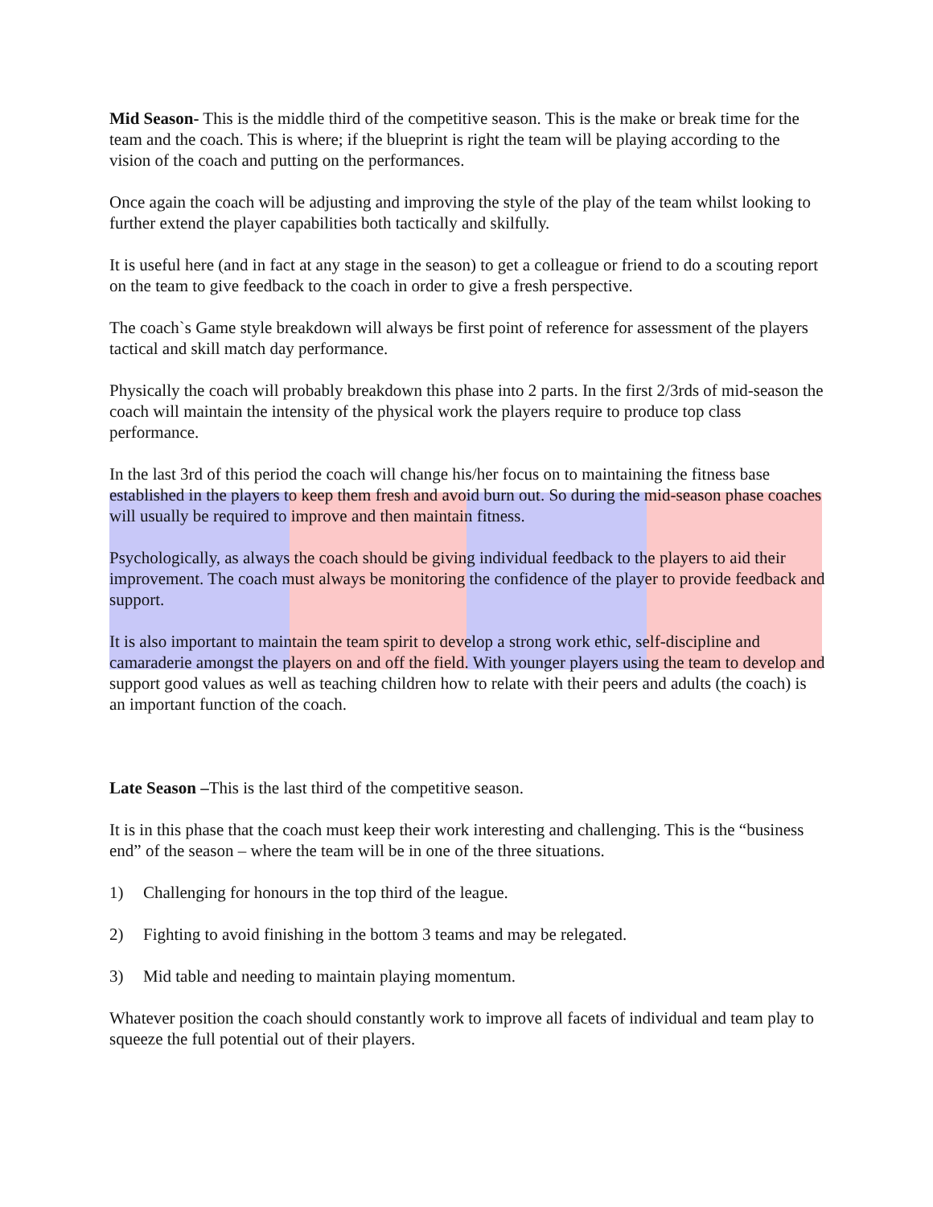Mid Season- This is the middle third of the competitive season. This is the make or break time for the team and the coach. This is where; if the blueprint is right the team will be playing according to the vision of the coach and putting on the performances.
Once again the coach will be adjusting and improving the style of the play of the team whilst looking to further extend the player capabilities both tactically and skilfully.
It is useful here (and in fact at any stage in the season) to get a colleague or friend to do a scouting report on the team to give feedback to the coach in order to give a fresh perspective.
The coach`s Game style breakdown will always be first point of reference for assessment of the players tactical and skill match day performance.
Physically the coach will probably breakdown this phase into 2 parts. In the first 2/3rds of mid-season the coach will maintain the intensity of the physical work the players require to produce top class performance.
In the last 3rd of this period the coach will change his/her focus on to maintaining the fitness base established in the players to keep them fresh and avoid burn out. So during the mid-season phase coaches will usually be required to improve and then maintain fitness.
Psychologically, as always the coach should be giving individual feedback to the players to aid their improvement. The coach must always be monitoring the confidence of the player to provide feedback and support.
It is also important to maintain the team spirit to develop a strong work ethic, self-discipline and camaraderie amongst the players on and off the field. With younger players using the team to develop and support good values as well as teaching children how to relate with their peers and adults (the coach) is an important function of the coach.
Late Season –This is the last third of the competitive season.
It is in this phase that the coach must keep their work interesting and challenging. This is the “business end” of the season – where the team will be in one of the three situations.
1) Challenging for honours in the top third of the league.
2) Fighting to avoid finishing in the bottom 3 teams and may be relegated.
3) Mid table and needing to maintain playing momentum.
Whatever position the coach should constantly work to improve all facets of individual and team play to squeeze the full potential out of their players.